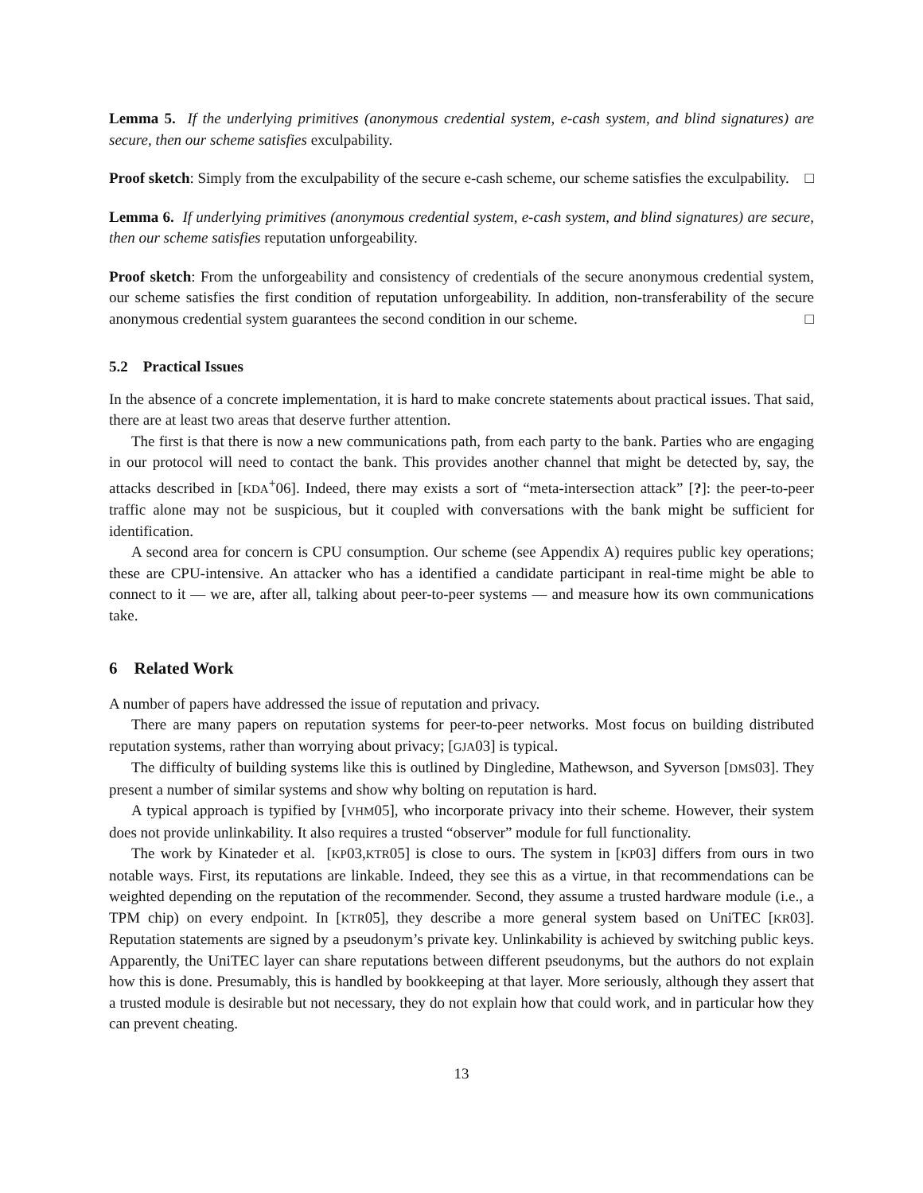Lemma 5. If the underlying primitives (anonymous credential system, e-cash system, and blind signatures) are secure, then our scheme satisfies exculpability.
Proof sketch: Simply from the exculpability of the secure e-cash scheme, our scheme satisfies the exculpability. □
Lemma 6. If underlying primitives (anonymous credential system, e-cash system, and blind signatures) are secure, then our scheme satisfies reputation unforgeability.
Proof sketch: From the unforgeability and consistency of credentials of the secure anonymous credential system, our scheme satisfies the first condition of reputation unforgeability. In addition, non-transferability of the secure anonymous credential system guarantees the second condition in our scheme. □
5.2 Practical Issues
In the absence of a concrete implementation, it is hard to make concrete statements about practical issues. That said, there are at least two areas that deserve further attention.
The first is that there is now a new communications path, from each party to the bank. Parties who are engaging in our protocol will need to contact the bank. This provides another channel that might be detected by, say, the attacks described in [KDA<sup>+</sup>06]. Indeed, there may exists a sort of “meta-intersection attack” [?]: the peer-to-peer traffic alone may not be suspicious, but it coupled with conversations with the bank might be sufficient for identification.
A second area for concern is CPU consumption. Our scheme (see Appendix A) requires public key operations; these are CPU-intensive. An attacker who has a identified a candidate participant in real-time might be able to connect to it — we are, after all, talking about peer-to-peer systems — and measure how its own communications take.
6 Related Work
A number of papers have addressed the issue of reputation and privacy.
There are many papers on reputation systems for peer-to-peer networks. Most focus on building distributed reputation systems, rather than worrying about privacy; [GJA03] is typical.
The difficulty of building systems like this is outlined by Dingledine, Mathewson, and Syverson [DMS03]. They present a number of similar systems and show why bolting on reputation is hard.
A typical approach is typified by [VHM05], who incorporate privacy into their scheme. However, their system does not provide unlinkability. It also requires a trusted “observer” module for full functionality.
The work by Kinateder et al. [KP03,KTR05] is close to ours. The system in [KP03] differs from ours in two notable ways. First, its reputations are linkable. Indeed, they see this as a virtue, in that recommendations can be weighted depending on the reputation of the recommender. Second, they assume a trusted hardware module (i.e., a TPM chip) on every endpoint. In [KTR05], they describe a more general system based on UniTEC [KR03]. Reputation statements are signed by a pseudonym’s private key. Unlinkability is achieved by switching public keys. Apparently, the UniTEC layer can share reputations between different pseudonyms, but the authors do not explain how this is done. Presumably, this is handled by bookkeeping at that layer. More seriously, although they assert that a trusted module is desirable but not necessary, they do not explain how that could work, and in particular how they can prevent cheating.
13